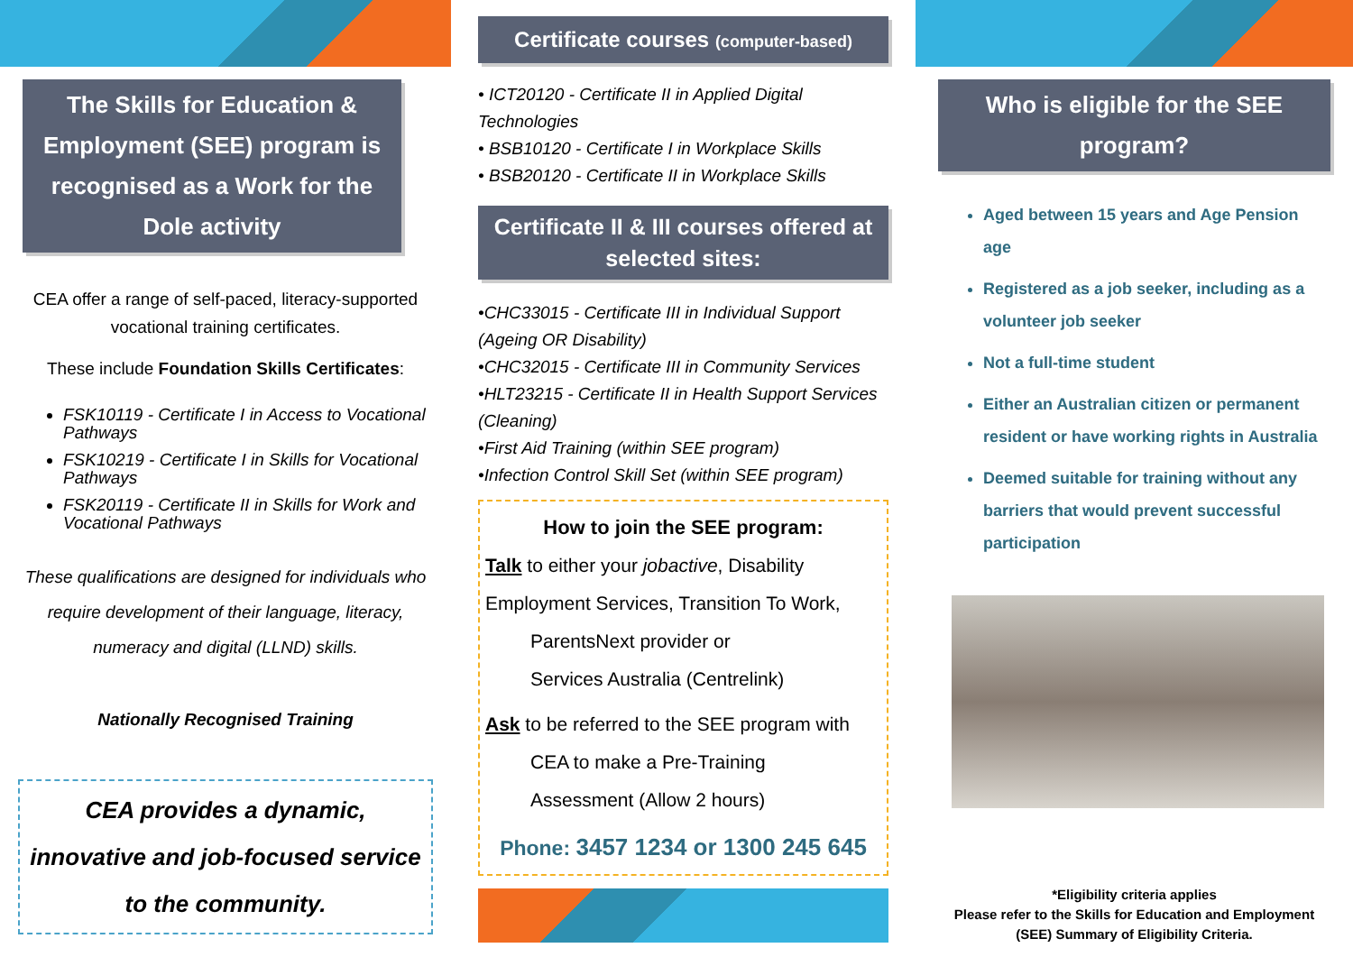The Skills for Education & Employment (SEE) program is recognised as a Work for the Dole activity
CEA offer a range of self-paced, literacy-supported vocational training certificates.
These include Foundation Skills Certificates:
FSK10119 - Certificate I in Access to Vocational Pathways
FSK10219 - Certificate I in Skills for Vocational Pathways
FSK20119 - Certificate II in Skills for Work and Vocational Pathways
These qualifications are designed for individuals who require development of their language, literacy, numeracy and digital (LLND) skills.
Nationally Recognised Training
CEA provides a dynamic, innovative and job-focused service to the community.
Certificate courses (computer-based)
• ICT20120 - Certificate II in Applied Digital Technologies
• BSB10120 - Certificate I in Workplace Skills
• BSB20120 - Certificate II in Workplace Skills
Certificate II & III courses offered at selected sites:
•CHC33015 - Certificate III in Individual Support (Ageing OR Disability)
•CHC32015 - Certificate III in Community Services
•HLT23215 - Certificate II in Health Support Services (Cleaning)
•First Aid Training (within SEE program)
•Infection Control Skill Set (within SEE program)
How to join the SEE program:
Talk to either your jobactive, Disability Employment Services, Transition To Work,
ParentsNext provider or
Services Australia (Centrelink)
Ask to be referred to the SEE program with
CEA to make a Pre-Training
Assessment (Allow 2 hours)
Phone: 3457 1234 or 1300 245 645
Who is eligible for the SEE program?
Aged between 15 years and Age Pension age
Registered as a job seeker, including as a volunteer job seeker
Not a full-time student
Either an Australian citizen or permanent resident or have working rights in Australia
Deemed suitable for training without any barriers that would prevent successful participation
*Eligibility criteria applies
Please refer to the Skills for Education and Employment (SEE) Summary of Eligibility Criteria.